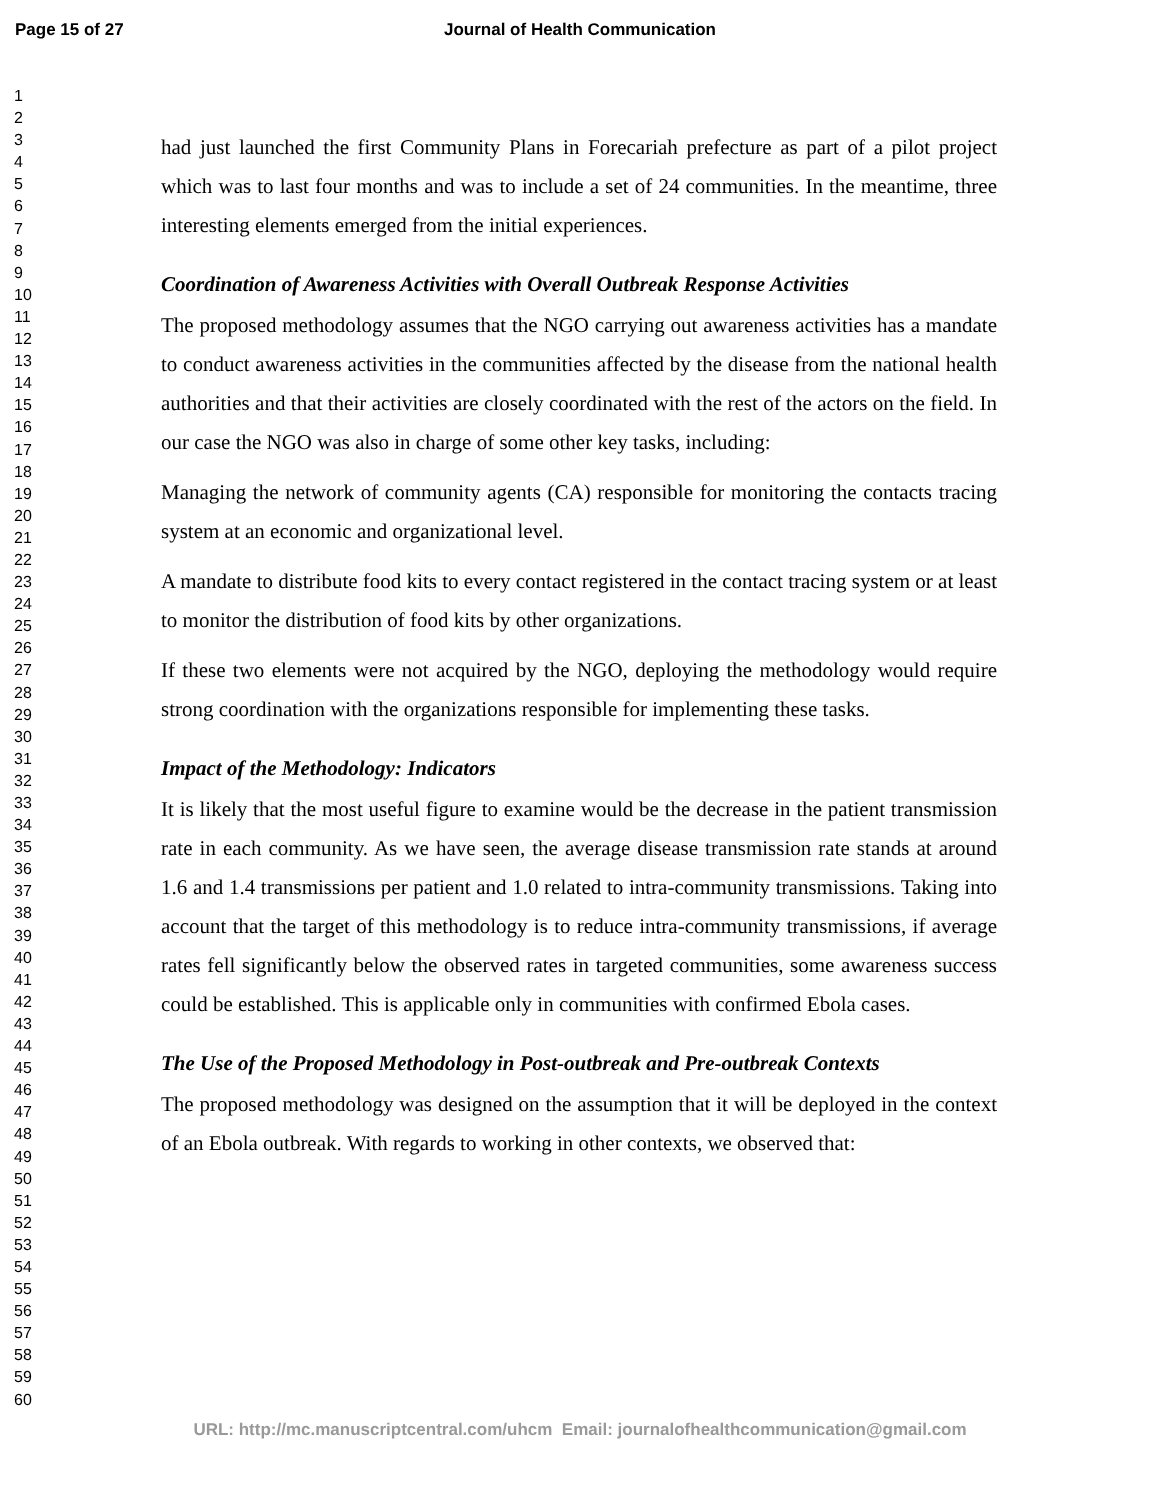Page 15 of 27 Journal of Health Communication
1
2
3
4
5
6
7
8
9
10
11
12
13
14
15
16
17
18
19
20
21
22
23
24
25
26
27
28
29
30
31
32
33
34
35
36
37
38
39
40
41
42
43
44
45
46
47
48
49
50
51
52
53
54
55
56
57
58
59
60
had just launched the first Community Plans in Forecariah prefecture as part of a pilot project which was to last four months and was to include a set of 24 communities. In the meantime, three interesting elements emerged from the initial experiences.
Coordination of Awareness Activities with Overall Outbreak Response Activities
The proposed methodology assumes that the NGO carrying out awareness activities has a mandate to conduct awareness activities in the communities affected by the disease from the national health authorities and that their activities are closely coordinated with the rest of the actors on the field. In our case the NGO was also in charge of some other key tasks, including:
Managing the network of community agents (CA) responsible for monitoring the contacts tracing system at an economic and organizational level.
A mandate to distribute food kits to every contact registered in the contact tracing system or at least to monitor the distribution of food kits by other organizations.
If these two elements were not acquired by the NGO, deploying the methodology would require strong coordination with the organizations responsible for implementing these tasks.
Impact of the Methodology: Indicators
It is likely that the most useful figure to examine would be the decrease in the patient transmission rate in each community. As we have seen, the average disease transmission rate stands at around 1.6 and 1.4 transmissions per patient and 1.0 related to intra-community transmissions. Taking into account that the target of this methodology is to reduce intra-community transmissions, if average rates fell significantly below the observed rates in targeted communities, some awareness success could be established. This is applicable only in communities with confirmed Ebola cases.
The Use of the Proposed Methodology in Post-outbreak and Pre-outbreak Contexts
The proposed methodology was designed on the assumption that it will be deployed in the context of an Ebola outbreak. With regards to working in other contexts, we observed that:
URL: http://mc.manuscriptcentral.com/uhcm Email: journalofhealthcommunication@gmail.com